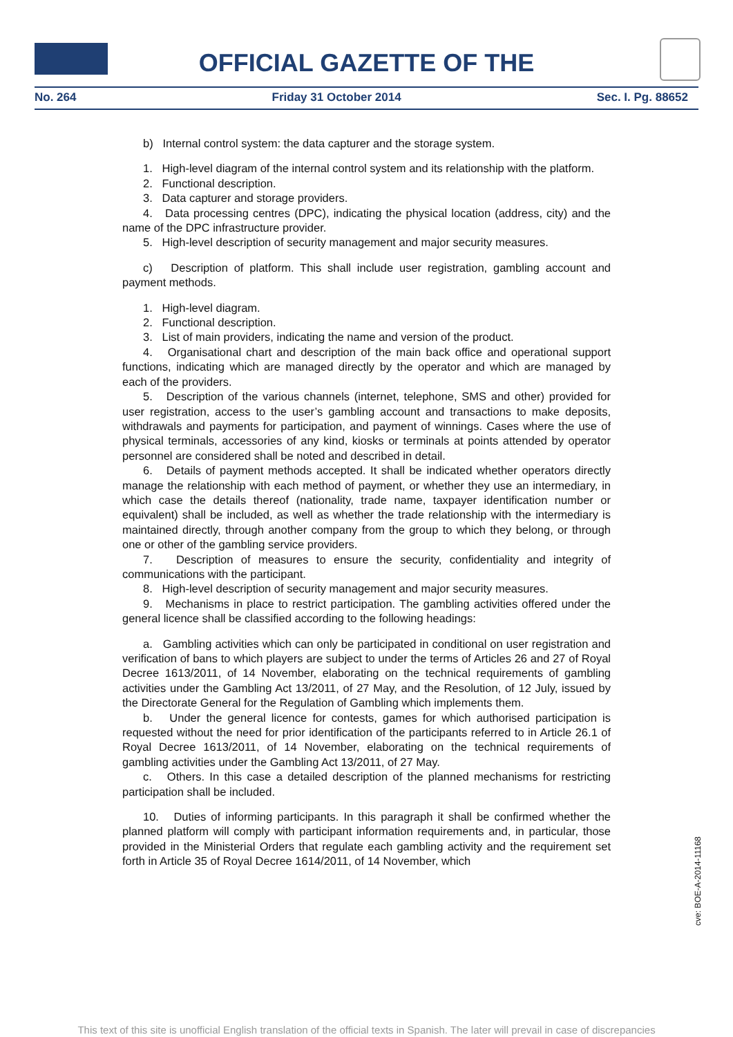OFFICIAL GAZETTE OF THE
No. 264 Friday 31 October 2014 Sec. I. Pg. 88652
b) Internal control system: the data capturer and the storage system.
1. High-level diagram of the internal control system and its relationship with the platform.
2. Functional description.
3. Data capturer and storage providers.
4. Data processing centres (DPC), indicating the physical location (address, city) and the name of the DPC infrastructure provider.
5. High-level description of security management and major security measures.
c) Description of platform. This shall include user registration, gambling account and payment methods.
1. High-level diagram.
2. Functional description.
3. List of main providers, indicating the name and version of the product.
4. Organisational chart and description of the main back office and operational support functions, indicating which are managed directly by the operator and which are managed by each of the providers.
5. Description of the various channels (internet, telephone, SMS and other) provided for user registration, access to the user’s gambling account and transactions to make deposits, withdrawals and payments for participation, and payment of winnings. Cases where the use of physical terminals, accessories of any kind, kiosks or terminals at points attended by operator personnel are considered shall be noted and described in detail.
6. Details of payment methods accepted. It shall be indicated whether operators directly manage the relationship with each method of payment, or whether they use an intermediary, in which case the details thereof (nationality, trade name, taxpayer identification number or equivalent) shall be included, as well as whether the trade relationship with the intermediary is maintained directly, through another company from the group to which they belong, or through one or other of the gambling service providers.
7. Description of measures to ensure the security, confidentiality and integrity of communications with the participant.
8. High-level description of security management and major security measures.
9. Mechanisms in place to restrict participation. The gambling activities offered under the general licence shall be classified according to the following headings:
a. Gambling activities which can only be participated in conditional on user registration and verification of bans to which players are subject to under the terms of Articles 26 and 27 of Royal Decree 1613/2011, of 14 November, elaborating on the technical requirements of gambling activities under the Gambling Act 13/2011, of 27 May, and the Resolution, of 12 July, issued by the Directorate General for the Regulation of Gambling which implements them.
b. Under the general licence for contests, games for which authorised participation is requested without the need for prior identification of the participants referred to in Article 26.1 of Royal Decree 1613/2011, of 14 November, elaborating on the technical requirements of gambling activities under the Gambling Act 13/2011, of 27 May.
c. Others. In this case a detailed description of the planned mechanisms for restricting participation shall be included.
10. Duties of informing participants. In this paragraph it shall be confirmed whether the planned platform will comply with participant information requirements and, in particular, those provided in the Ministerial Orders that regulate each gambling activity and the requirement set forth in Article 35 of Royal Decree 1614/2011, of 14 November, which
cve: BOE-A-2014-11168
This text of this site is unofficial English translation of the official texts in Spanish. The later will prevail in case of discrepancies